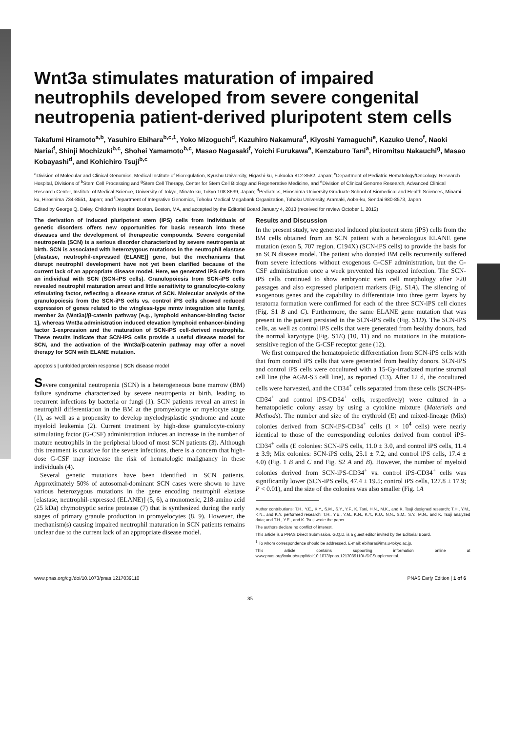Wnt3a stimulates maturation of impaired neutrophils developed from severe congenital neutropenia patient-derived pluripotent stem cells
Takafumi Hiramoto<sup>a,b</sup>, Yasuhiro Ebihara<sup>b,c,1</sup>, Yoko Mizoguchi<sup>d</sup>, Kazuhiro Nakamura<sup>d</sup>, Kiyoshi Yamaguchi<sup>e</sup>, Kazuko Ueno<sup>f</sup>, Naoki Nariai<sup>f</sup>, Shinji Mochizuki<sup>b,c</sup>, Shohei Yamamoto<sup>b,c</sup>, Masao Nagasaki<sup>f</sup>, Yoichi Furukawa<sup>e</sup>, Kenzaburo Tani<sup>a</sup>, Hiromitsu Nakauchi<sup>g</sup>, Masao Kobayashi<sup>d</sup>, and Kohichiro Tsuji<sup>b,c</sup>
<sup>a</sup> Division of Molecular and Clinical Genomics, Medical Institute of Bioregulation, Kyushu University, Higashi-ku, Fukuoka 812-8582, Japan; <sup>c</sup>Department of Pediatric Hematology/Oncology, Research Hospital, Divisions of <sup>b</sup>Stem Cell Processing and <sup>g</sup>Stem Cell Therapy, Center for Stem Cell Biology and Regenerative Medicine, and <sup>e</sup>Division of Clinical Genome Research, Advanced Clinical Research Center, Institute of Medical Science, University of Tokyo, Minato-ku, Tokyo 108-8639, Japan; <sup>d</sup>Pediatrics, Hiroshima University Graduate School of Biomedical and Health Sciences, Minami-ku, Hiroshima 734-8551, Japan; and <sup>f</sup>Department of Integrative Genomics, Tohoku Medical Megabank Organization, Tohoku University, Aramaki, Aoba-ku, Sendai 980-8573, Japan
Edited by George Q. Daley, Children's Hospital Boston, Boston, MA, and accepted by the Editorial Board January 4, 2013 (received for review October 1, 2012)
The derivation of induced pluripotent stem (iPS) cells from individuals of genetic disorders offers new opportunities for basic research into these diseases and the development of therapeutic compounds. Severe congenital neutropenia (SCN) is a serious disorder characterized by severe neutropenia at birth. SCN is associated with heterozygous mutations in the neutrophil elastase [elastase, neutrophil-expressed (ELANE)] gene, but the mechanisms that disrupt neutrophil development have not yet been clarified because of the current lack of an appropriate disease model. Here, we generated iPS cells from an individual with SCN (SCN-iPS cells). Granulopoiesis from SCN-iPS cells revealed neutrophil maturation arrest and little sensitivity to granulocyte-colony stimulating factor, reflecting a disease status of SCN. Molecular analysis of the granulopoiesis from the SCN-iPS cells vs. control iPS cells showed reduced expression of genes related to the wingless-type mmtv integration site family, member 3a (Wnt3a)/β-catenin pathway [e.g., lymphoid enhancer-binding factor 1], whereas Wnt3a administration induced elevation lymphoid enhancer-binding factor 1-expression and the maturation of SCN-iPS cell-derived neutrophils. These results indicate that SCN-iPS cells provide a useful disease model for SCN, and the activation of the Wnt3a/β-catenin pathway may offer a novel therapy for SCN with ELANE mutation.
apoptosis | unfolded protein response | SCN disease model
Severe congenital neutropenia (SCN) is a heterogeneous bone marrow (BM) failure syndrome characterized by severe neutropenia at birth, leading to recurrent infections by bacteria or fungi (1). SCN patients reveal an arrest in neutrophil differentiation in the BM at the promyelocyte or myelocyte stage (1), as well as a propensity to develop myelodysplastic syndrome and acute myeloid leukemia (2). Current treatment by high-dose granulocyte-colony stimulating factor (G-CSF) administration induces an increase in the number of mature neutrophils in the peripheral blood of most SCN patients (3). Although this treatment is curative for the severe infections, there is a concern that high-dose G-CSF may increase the risk of hematologic malignancy in these individuals (4).
Several genetic mutations have been identified in SCN patients. Approximately 50% of autosomal-dominant SCN cases were shown to have various heterozygous mutations in the gene encoding neutrophil elastase [elastase, neutrophil-expressed (ELANE)] (5, 6), a monomeric, 218-amino acid (25 kDa) chymotryptic serine protease (7) that is synthesized during the early stages of primary granule production in promyelocytes (8, 9). However, the mechanism(s) causing impaired neutrophil maturation in SCN patients remains unclear due to the current lack of an appropriate disease model.
Results and Discussion
In the present study, we generated induced pluripotent stem (iPS) cells from the BM cells obtained from an SCN patient with a heterologous ELANE gene mutation (exon 5, 707 region, C194X) (SCN-iPS cells) to provide the basis for an SCN disease model. The patient who donated BM cells recurrently suffered from severe infections without exogenous G-CSF administration, but the G-CSF administration once a week prevented his repeated infection. The SCN-iPS cells continued to show embryonic stem cell morphology after >20 passages and also expressed pluripotent markers (Fig. S1A). The silencing of exogenous genes and the capability to differentiate into three germ layers by teratoma formation were confirmed for each of the three SCN-iPS cell clones (Fig. S1 B and C). Furthermore, the same ELANE gene mutation that was present in the patient persisted in the SCN-iPS cells (Fig. S1D). The SCN-iPS cells, as well as control iPS cells that were generated from healthy donors, had the normal karyotype (Fig. S1E) (10, 11) and no mutations in the mutation-sensitive region of the G-CSF receptor gene (12).
We first compared the hematopoietic differentiation from SCN-iPS cells with that from control iPS cells that were generated from healthy donors. SCN-iPS and control iPS cells were cocultured with a 15-Gy-irradiated murine stromal cell line (the AGM-S3 cell line), as reported (13). After 12 d, the cocultured cells were harvested, and the CD34<sup>+</sup> cells separated from these cells (SCN-iPS-CD34<sup>+</sup> and control iPS-CD34<sup>+</sup> cells, respectively) were cultured in a hematopoietic colony assay by using a cytokine mixture (Materials and Methods). The number and size of the erythroid (E) and mixed-lineage (Mix) colonies derived from SCN-iPS-CD34<sup>+</sup> cells (1 × 10<sup>4</sup> cells) were nearly identical to those of the corresponding colonies derived from control iPS-CD34<sup>+</sup> cells (E colonies: SCN-iPS cells, 11.0 ± 3.0, and control iPS cells, 11.4 ± 3.9; Mix colonies: SCN-iPS cells, 25.1 ± 7.2, and control iPS cells, 17.4 ± 4.0) (Fig. 1 B and C and Fig. S2 A and B). However, the number of myeloid colonies derived from SCN-iPS-CD34<sup>+</sup> vs. control iPS-CD34<sup>+</sup> cells was significantly lower (SCN-iPS cells, 47.4 ± 19.5; control iPS cells, 127.8 ± 17.9; P < 0.01), and the size of the colonies was also smaller (Fig. 1A
Author contributions: T.H., Y.E., K.Y., S.M., S.Y., Y.F., K. Tani, H.N., M.K., and K. Tsuji designed research; T.H., Y.M., K.N., and K.Y. performed research; T.H., Y.E., Y.M., K.N., K.Y., K.U., N.N., S.M., S.Y., M.N., and K. Tsuji analyzed data; and T.H., Y.E., and K. Tsuji wrote the paper.
The authors declare no conflict of interest.
This article is a PNAS Direct Submission. G.Q.D. is a guest editor invited by the Editorial Board.
<sup>1</sup> To whom correspondence should be addressed. E-mail: ebihara@ims.u-tokyo.ac.jp.
This article contains supporting information online at www.pnas.org/lookup/suppl/doi:10.1073/pnas.1217039110/-/DCSupplemental.
www.pnas.org/cgi/doi/10.1073/pnas.1217039110 PNAS Early Edition | 1 of 6
85